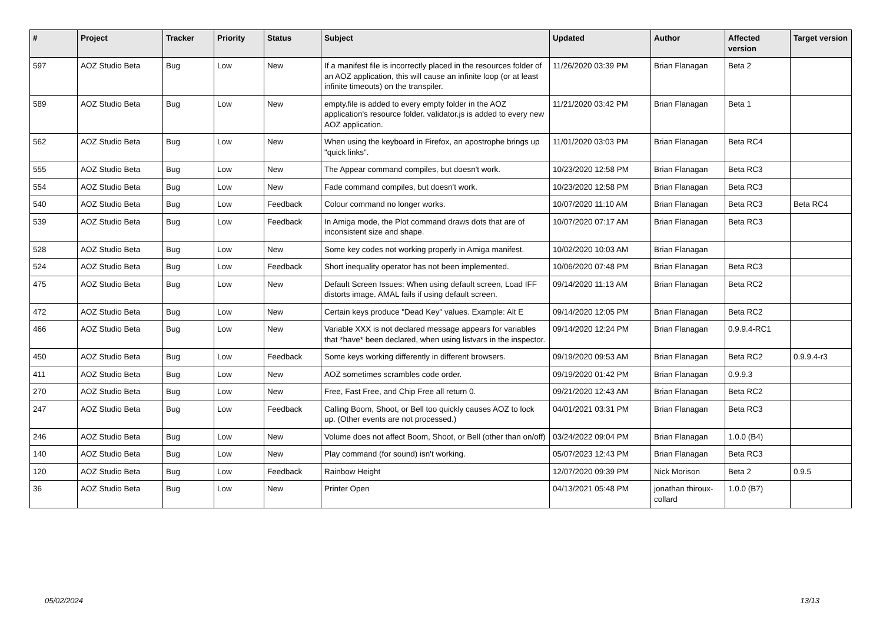| # | Project | Tracker | Priority | Status | Subject | Updated | Author | Affected version | Target version |
| --- | --- | --- | --- | --- | --- | --- | --- | --- | --- |
| 597 | AOZ Studio Beta | Bug | Low | New | If a manifest file is incorrectly placed in the resources folder of an AOZ application, this will cause an infinite loop (or at least infinite timeouts) on the transpiler. | 11/26/2020 03:39 PM | Brian Flanagan | Beta 2 | |
| 589 | AOZ Studio Beta | Bug | Low | New | empty.file is added to every empty folder in the AOZ application's resource folder. validator.js is added to every new AOZ application. | 11/21/2020 03:42 PM | Brian Flanagan | Beta 1 | |
| 562 | AOZ Studio Beta | Bug | Low | New | When using the keyboard in Firefox, an apostrophe brings up "quick links". | 11/01/2020 03:03 PM | Brian Flanagan | Beta RC4 | |
| 555 | AOZ Studio Beta | Bug | Low | New | The Appear command compiles, but doesn't work. | 10/23/2020 12:58 PM | Brian Flanagan | Beta RC3 | |
| 554 | AOZ Studio Beta | Bug | Low | New | Fade command compiles, but doesn't work. | 10/23/2020 12:58 PM | Brian Flanagan | Beta RC3 | |
| 540 | AOZ Studio Beta | Bug | Low | Feedback | Colour command no longer works. | 10/07/2020 11:10 AM | Brian Flanagan | Beta RC3 | Beta RC4 |
| 539 | AOZ Studio Beta | Bug | Low | Feedback | In Amiga mode, the Plot command draws dots that are of inconsistent size and shape. | 10/07/2020 07:17 AM | Brian Flanagan | Beta RC3 | |
| 528 | AOZ Studio Beta | Bug | Low | New | Some key codes not working properly in Amiga manifest. | 10/02/2020 10:03 AM | Brian Flanagan | | |
| 524 | AOZ Studio Beta | Bug | Low | Feedback | Short inequality operator has not been implemented. | 10/06/2020 07:48 PM | Brian Flanagan | Beta RC3 | |
| 475 | AOZ Studio Beta | Bug | Low | New | Default Screen Issues: When using default screen, Load IFF distorts image. AMAL fails if using default screen. | 09/14/2020 11:13 AM | Brian Flanagan | Beta RC2 | |
| 472 | AOZ Studio Beta | Bug | Low | New | Certain keys produce "Dead Key" values. Example: Alt E | 09/14/2020 12:05 PM | Brian Flanagan | Beta RC2 | |
| 466 | AOZ Studio Beta | Bug | Low | New | Variable XXX is not declared message appears for variables that *have* been declared, when using listvars in the inspector. | 09/14/2020 12:24 PM | Brian Flanagan | 0.9.9.4-RC1 | |
| 450 | AOZ Studio Beta | Bug | Low | Feedback | Some keys working differently in different browsers. | 09/19/2020 09:53 AM | Brian Flanagan | Beta RC2 | 0.9.9.4-r3 |
| 411 | AOZ Studio Beta | Bug | Low | New | AOZ sometimes scrambles code order. | 09/19/2020 01:42 PM | Brian Flanagan | 0.9.9.3 | |
| 270 | AOZ Studio Beta | Bug | Low | New | Free, Fast Free, and Chip Free all return 0. | 09/21/2020 12:43 AM | Brian Flanagan | Beta RC2 | |
| 247 | AOZ Studio Beta | Bug | Low | Feedback | Calling Boom, Shoot, or Bell too quickly causes AOZ to lock up. (Other events are not processed.) | 04/01/2021 03:31 PM | Brian Flanagan | Beta RC3 | |
| 246 | AOZ Studio Beta | Bug | Low | New | Volume does not affect Boom, Shoot, or Bell (other than on/off) | 03/24/2022 09:04 PM | Brian Flanagan | 1.0.0 (B4) | |
| 140 | AOZ Studio Beta | Bug | Low | New | Play command (for sound) isn't working. | 05/07/2023 12:43 PM | Brian Flanagan | Beta RC3 | |
| 120 | AOZ Studio Beta | Bug | Low | Feedback | Rainbow Height | 12/07/2020 09:39 PM | Nick Morison | Beta 2 | 0.9.5 |
| 36 | AOZ Studio Beta | Bug | Low | New | Printer Open | 04/13/2021 05:48 PM | jonathan thiroux-collard | 1.0.0 (B7) | |
05/02/2024 13/13